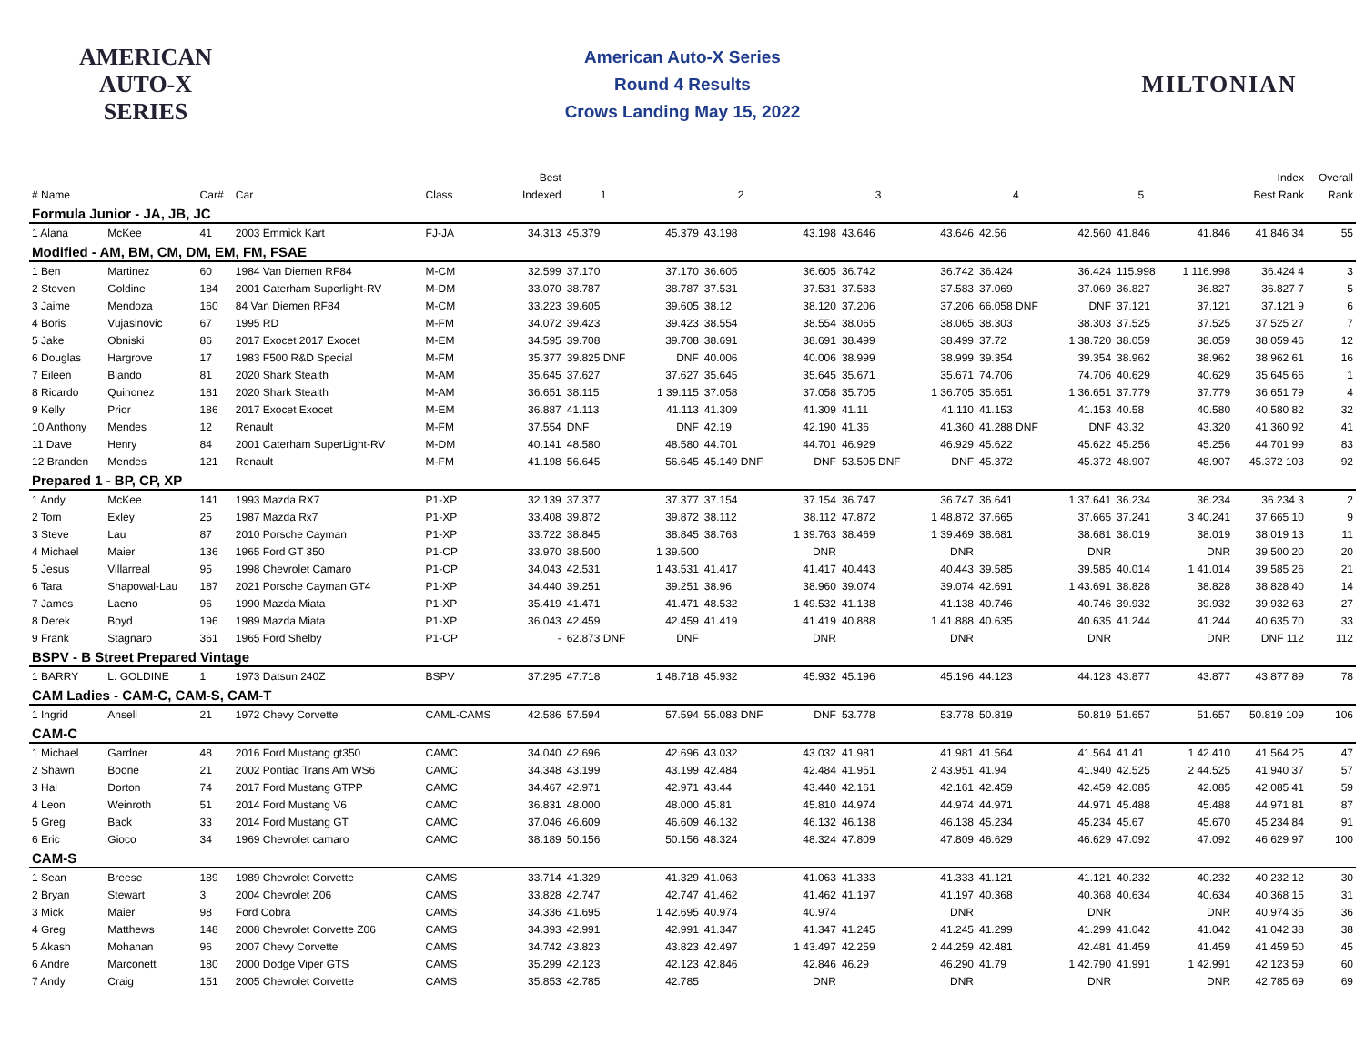AMERICAN AUTO-X SERIES
American Auto-X Series
Round 4 Results
Crows Landing May 15, 2022
MILTONIAN
| | | | | | Best | | | | | | | | | | | Index | Overall |
| --- | --- | --- | --- | --- | --- | --- | --- | --- | --- | --- | --- | --- | --- | --- | --- | --- | --- |
| # Name | | Car# | Car | Class | Indexed | 1 | | 2 | | 3 | | 4 | | 5 | | Best Rank | Rank |
| Formula Junior - JA, JB, JC | | | | | | | | | | | | | | | | | |
| 1 Alana | McKee | 41 | 2003 Emmick Kart | FJ-JA | 34.313 | 45.379 | 45.379 | 43.198 | 43.198 | 43.646 | 43.646 | 42.56 | 42.560 | 41.846 | 41.846 | 41.846 34 | 55 |
| Modified - AM, BM, CM, DM, EM, FM, FSAE | | | | | | | | | | | | | | | | | |
| 1 Ben | Martinez | 60 | 1984 Van Diemen RF84 | M-CM | 32.599 | 37.170 | 37.170 | 36.605 | 36.605 | 36.742 | 36.742 | 36.424 | 36.424 | 115.998 | 1 116.998 | 36.424 4 | 3 |
| 2 Steven | Goldine | 184 | 2001 Caterham Superlight-RV | M-DM | 33.070 | 38.787 | 38.787 | 37.531 | 37.531 | 37.583 | 37.583 | 37.069 | 37.069 | 36.827 | 36.827 | 36.827 7 | 5 |
| 3 Jaime | Mendoza | 160 | 84 Van Diemen RF84 | M-CM | 33.223 | 39.605 | 39.605 | 38.12 | 38.120 | 37.206 | 37.206 | 66.058 DNF | DNF | 37.121 | 37.121 | 37.121 9 | 6 |
| 4 Boris | Vujasinovic | 67 | 1995 RD | M-FM | 34.072 | 39.423 | 39.423 | 38.554 | 38.554 | 38.065 | 38.065 | 38.303 | 38.303 | 37.525 | 37.525 | 37.525 27 | 7 |
| 5 Jake | Obniski | 86 | 2017 Exocet 2017 Exocet | M-EM | 34.595 | 39.708 | 39.708 | 38.691 | 38.691 | 38.499 | 38.499 | 37.72 | 1 38.720 | 38.059 | 38.059 | 38.059 46 | 12 |
| 6 Douglas | Hargrove | 17 | 1983 F500 R&D Special | M-FM | 35.377 | 39.825 DNF | DNF | 40.006 | 40.006 | 38.999 | 38.999 | 39.354 | 39.354 | 38.962 | 38.962 | 38.962 61 | 16 |
| 7 Eileen | Blando | 81 | 2020 Shark Stealth | M-AM | 35.645 | 37.627 | 37.627 | 35.645 | 35.645 | 35.671 | 35.671 | 74.706 | 74.706 | 40.629 | 40.629 | 35.645 66 | 1 |
| 8 Ricardo | Quinonez | 181 | 2020 Shark Stealth | M-AM | 36.651 | 38.115 | 1 39.115 | 37.058 | 37.058 | 35.705 | 1 36.705 | 35.651 | 1 36.651 | 37.779 | 37.779 | 36.651 79 | 4 |
| 9 Kelly | Prior | 186 | 2017 Exocet Exocet | M-EM | 36.887 | 41.113 | 41.113 | 41.309 | 41.309 | 41.11 | 41.110 | 41.153 | 41.153 | 40.58 | 40.580 | 40.580 82 | 32 |
| 10 Anthony | Mendes | 12 | Renault | M-FM | 37.554 | DNF | DNF | 42.19 | 42.190 | 41.36 | 41.360 | 41.288 DNF | DNF | 43.32 | 43.320 | 41.360 92 | 41 |
| 11 Dave | Henry | 84 | 2001 Caterham SuperLight-RV | M-DM | 40.141 | 48.580 | 48.580 | 44.701 | 44.701 | 46.929 | 46.929 | 45.622 | 45.622 | 45.256 | 45.256 | 44.701 99 | 83 |
| 12 Branden | Mendes | 121 | Renault | M-FM | 41.198 | 56.645 | 56.645 | 45.149 DNF | DNF | 53.505 DNF | DNF | 45.372 | 45.372 | 48.907 | 48.907 | 45.372 103 | 92 |
| Prepared 1 - BP, CP, XP | | | | | | | | | | | | | | | | | |
| 1 Andy | McKee | 141 | 1993 Mazda RX7 | P1-XP | 32.139 | 37.377 | 37.377 | 37.154 | 37.154 | 36.747 | 36.747 | 36.641 | 1 37.641 | 36.234 | 36.234 | 36.234 3 | 2 |
| 2 Tom | Exley | 25 | 1987 Mazda Rx7 | P1-XP | 33.408 | 39.872 | 39.872 | 38.112 | 38.112 | 47.872 | 1 48.872 | 37.665 | 37.665 | 37.241 | 3 40.241 | 37.665 10 | 9 |
| 3 Steve | Lau | 87 | 2010 Porsche Cayman | P1-XP | 33.722 | 38.845 | 38.845 | 38.763 | 1 39.763 | 38.469 | 1 39.469 | 38.681 | 38.681 | 38.019 | 38.019 | 38.019 13 | 11 |
| 4 Michael | Maier | 136 | 1965 Ford GT 350 | P1-CP | 33.970 | 38.500 | 1 39.500 | | DNR | | DNR | | DNR | | DNR | 39.500 20 | 20 |
| 5 Jesus | Villarreal | 95 | 1998 Chevrolet Camaro | P1-CP | 34.043 | 42.531 | 1 43.531 | 41.417 | 41.417 | 40.443 | 40.443 | 39.585 | 39.585 | 40.014 | 1 41.014 | 39.585 26 | 21 |
| 6 Tara | Shapowal-Lau | 187 | 2021 Porsche Cayman GT4 | P1-XP | 34.440 | 39.251 | 39.251 | 38.96 | 38.960 | 39.074 | 39.074 | 42.691 | 1 43.691 | 38.828 | 38.828 | 38.828 40 | 14 |
| 7 James | Laeno | 96 | 1990 Mazda Miata | P1-XP | 35.419 | 41.471 | 41.471 | 48.532 | 1 49.532 | 41.138 | 41.138 | 40.746 | 40.746 | 39.932 | 39.932 | 39.932 63 | 27 |
| 8 Derek | Boyd | 196 | 1989 Mazda Miata | P1-XP | 36.043 | 42.459 | 42.459 | 41.419 | 41.419 | 40.888 | 1 41.888 | 40.635 | 40.635 | 41.244 | 41.244 | 40.635 70 | 33 |
| 9 Frank | Stagnaro | 361 | 1965 Ford Shelby | P1-CP | - | 62.873 DNF | DNF | | DNR | | DNR | | DNR | | DNR | DNF 112 | 112 |
| BSPV - B Street Prepared Vintage | | | | | | | | | | | | | | | | | |
| 1 BARRY | L. GOLDINE | 1 | 1973 Datsun 240Z | BSPV | 37.295 | 47.718 | 1 48.718 | 45.932 | 45.932 | 45.196 | 45.196 | 44.123 | 44.123 | 43.877 | 43.877 | 43.877 89 | 78 |
| CAM Ladies - CAM-C, CAM-S, CAM-T | | | | | | | | | | | | | | | | | |
| 1 Ingrid | Ansell | 21 | 1972 Chevy Corvette | CAML-CAMS | 42.586 | 57.594 | 57.594 | 55.083 DNF | DNF | 53.778 | 53.778 | 50.819 | 50.819 | 51.657 | 51.657 | 50.819 109 | 106 |
| CAM-C | | | | | | | | | | | | | | | | | |
| 1 Michael | Gardner | 48 | 2016 Ford Mustang gt350 | CAMC | 34.040 | 42.696 | 42.696 | 43.032 | 43.032 | 41.981 | 41.981 | 41.564 | 41.564 | 41.41 | 1 42.410 | 41.564 25 | 47 |
| 2 Shawn | Boone | 21 | 2002 Pontiac Trans Am WS6 | CAMC | 34.348 | 43.199 | 43.199 | 42.484 | 42.484 | 41.951 | 2 43.951 | 41.94 | 41.940 | 42.525 | 2 44.525 | 41.940 37 | 57 |
| 3 Hal | Dorton | 74 | 2017 Ford Mustang GTPP | CAMC | 34.467 | 42.971 | 42.971 | 43.44 | 43.440 | 42.161 | 42.161 | 42.459 | 42.459 | 42.085 | 42.085 | 42.085 41 | 59 |
| 4 Leon | Weinroth | 51 | 2014 Ford Mustang V6 | CAMC | 36.831 | 48.000 | 48.000 | 45.81 | 45.810 | 44.974 | 44.974 | 44.971 | 44.971 | 45.488 | 45.488 | 44.971 81 | 87 |
| 5 Greg | Back | 33 | 2014 Ford Mustang GT | CAMC | 37.046 | 46.609 | 46.609 | 46.132 | 46.132 | 46.138 | 46.138 | 45.234 | 45.234 | 45.67 | 45.670 | 45.234 84 | 91 |
| 6 Eric | Gioco | 34 | 1969 Chevrolet camaro | CAMC | 38.189 | 50.156 | 50.156 | 48.324 | 48.324 | 47.809 | 47.809 | 46.629 | 46.629 | 47.092 | 47.092 | 46.629 97 | 100 |
| CAM-S | | | | | | | | | | | | | | | | | |
| 1 Sean | Breese | 189 | 1989 Chevrolet Corvette | CAMS | 33.714 | 41.329 | 41.329 | 41.063 | 41.063 | 41.333 | 41.333 | 41.121 | 41.121 | 40.232 | 40.232 | 40.232 12 | 30 |
| 2 Bryan | Stewart | 3 | 2004 Chevrolet Z06 | CAMS | 33.828 | 42.747 | 42.747 | 41.462 | 41.462 | 41.197 | 41.197 | 40.368 | 40.368 | 40.634 | 40.634 | 40.368 15 | 31 |
| 3 Mick | Maier | 98 | Ford Cobra | CAMS | 34.336 | 41.695 | 1 42.695 | 40.974 | 40.974 | | DNR | | DNR | | DNR | 40.974 35 | 36 |
| 4 Greg | Matthews | 148 | 2008 Chevrolet Corvette Z06 | CAMS | 34.393 | 42.991 | 42.991 | 41.347 | 41.347 | 41.245 | 41.245 | 41.299 | 41.299 | 41.042 | 41.042 | 41.042 38 | 38 |
| 5 Akash | Mohanan | 96 | 2007 Chevy Corvette | CAMS | 34.742 | 43.823 | 43.823 | 42.497 | 1 43.497 | 42.259 | 2 44.259 | 42.481 | 42.481 | 41.459 | 41.459 | 41.459 50 | 45 |
| 6 Andre | Marconett | 180 | 2000 Dodge Viper GTS | CAMS | 35.299 | 42.123 | 42.123 | 42.846 | 42.846 | 46.29 | 46.290 | 41.79 | 1 42.790 | 41.991 | 1 42.991 | 42.123 59 | 60 |
| 7 Andy | Craig | 151 | 2005 Chevrolet Corvette | CAMS | 35.853 | 42.785 | 42.785 | | DNR | | DNR | | DNR | | DNR | 42.785 69 | 69 |